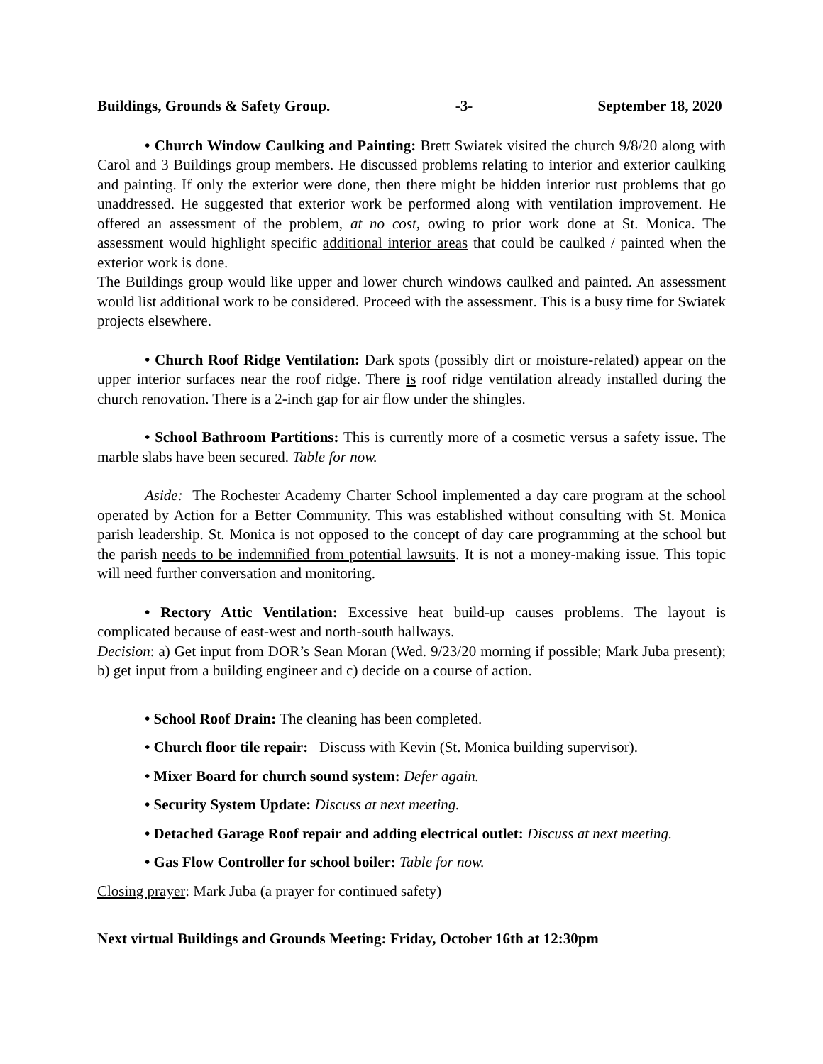Buildings, Grounds & Safety Group. -3- September 18, 2020
• Church Window Caulking and Painting: Brett Swiatek visited the church 9/8/20 along with Carol and 3 Buildings group members. He discussed problems relating to interior and exterior caulking and painting. If only the exterior were done, then there might be hidden interior rust problems that go unaddressed. He suggested that exterior work be performed along with ventilation improvement. He offered an assessment of the problem, at no cost, owing to prior work done at St. Monica. The assessment would highlight specific additional interior areas that could be caulked / painted when the exterior work is done.
The Buildings group would like upper and lower church windows caulked and painted. An assessment would list additional work to be considered. Proceed with the assessment. This is a busy time for Swiatek projects elsewhere.
• Church Roof Ridge Ventilation: Dark spots (possibly dirt or moisture-related) appear on the upper interior surfaces near the roof ridge. There is roof ridge ventilation already installed during the church renovation. There is a 2-inch gap for air flow under the shingles.
• School Bathroom Partitions: This is currently more of a cosmetic versus a safety issue. The marble slabs have been secured. Table for now.
Aside: The Rochester Academy Charter School implemented a day care program at the school operated by Action for a Better Community. This was established without consulting with St. Monica parish leadership. St. Monica is not opposed to the concept of day care programming at the school but the parish needs to be indemnified from potential lawsuits. It is not a money-making issue. This topic will need further conversation and monitoring.
• Rectory Attic Ventilation: Excessive heat build-up causes problems. The layout is complicated because of east-west and north-south hallways.
Decision: a) Get input from DOR’s Sean Moran (Wed. 9/23/20 morning if possible; Mark Juba present); b) get input from a building engineer and c) decide on a course of action.
• School Roof Drain: The cleaning has been completed.
• Church floor tile repair: Discuss with Kevin (St. Monica building supervisor).
• Mixer Board for church sound system: Defer again.
• Security System Update: Discuss at next meeting.
• Detached Garage Roof repair and adding electrical outlet: Discuss at next meeting.
• Gas Flow Controller for school boiler: Table for now.
Closing prayer: Mark Juba (a prayer for continued safety)
Next virtual Buildings and Grounds Meeting: Friday, October 16th at 12:30pm